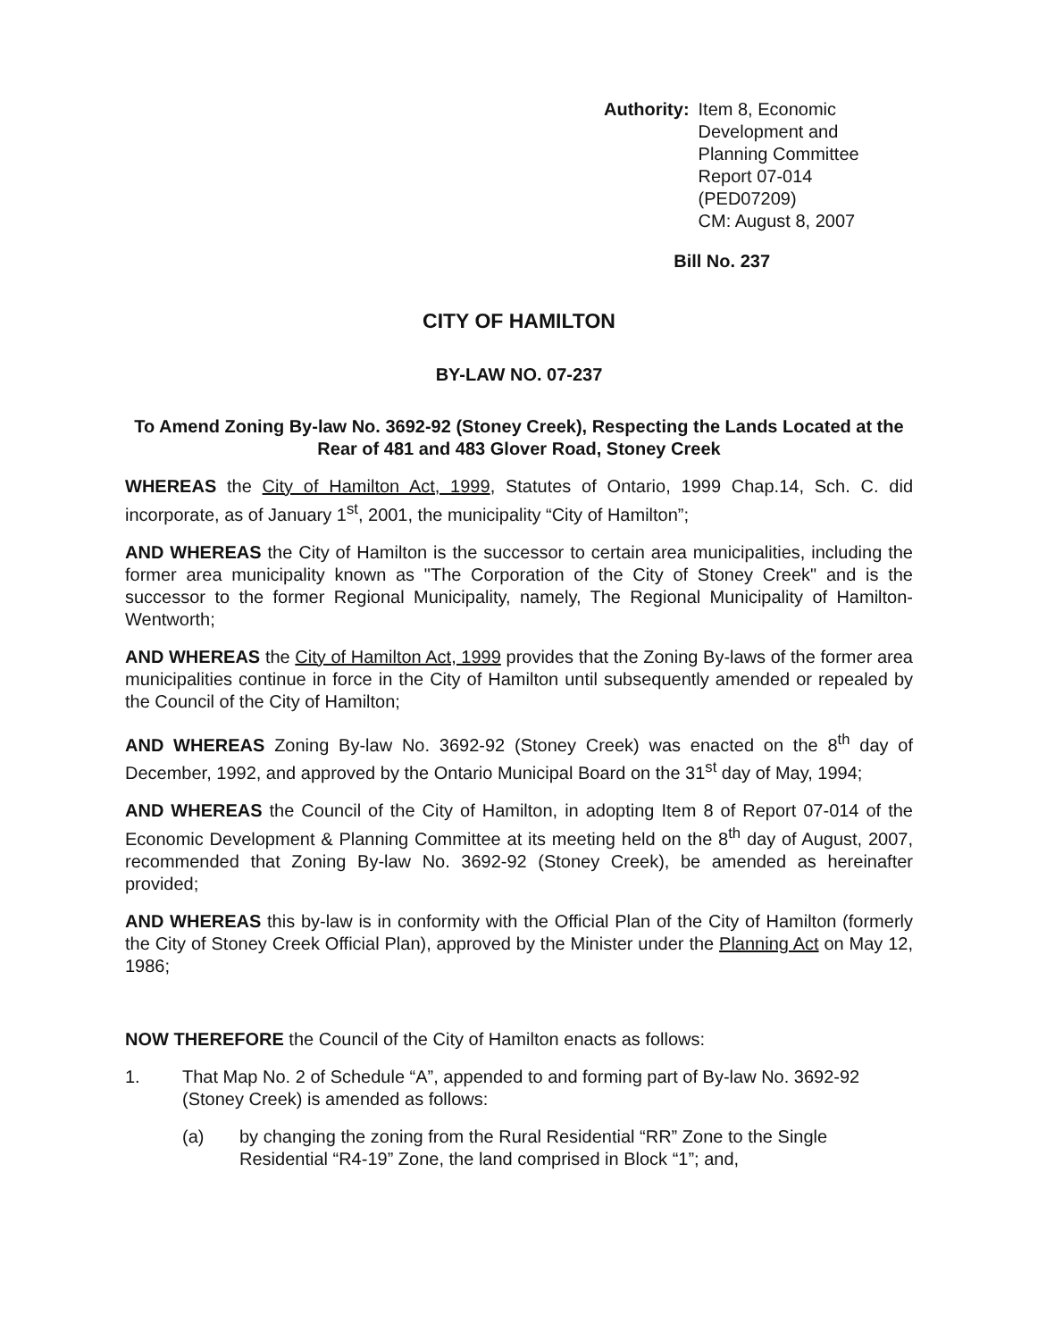Authority: Item 8, Economic Development and
Planning Committee
Report 07-014 (PED07209)
CM: August 8, 2007
Bill No. 237
CITY OF HAMILTON
BY-LAW NO. 07-237
To Amend Zoning By-law No. 3692-92 (Stoney Creek), Respecting the Lands Located at the Rear of 481 and 483 Glover Road, Stoney Creek
WHEREAS the City of Hamilton Act, 1999, Statutes of Ontario, 1999 Chap.14, Sch. C. did incorporate, as of January 1<sup>st</sup>, 2001, the municipality “City of Hamilton”;
AND WHEREAS the City of Hamilton is the successor to certain area municipalities, including the former area municipality known as "The Corporation of the City of Stoney Creek" and is the successor to the former Regional Municipality, namely, The Regional Municipality of Hamilton-Wentworth;
AND WHEREAS the City of Hamilton Act, 1999 provides that the Zoning By-laws of the former area municipalities continue in force in the City of Hamilton until subsequently amended or repealed by the Council of the City of Hamilton;
AND WHEREAS Zoning By-law No. 3692-92 (Stoney Creek) was enacted on the 8<sup>th</sup> day of December, 1992, and approved by the Ontario Municipal Board on the 31<sup>st</sup> day of May, 1994;
AND WHEREAS the Council of the City of Hamilton, in adopting Item 8 of Report 07-014 of the Economic Development & Planning Committee at its meeting held on the 8<sup>th</sup> day of August, 2007, recommended that Zoning By-law No. 3692-92 (Stoney Creek), be amended as hereinafter provided;
AND WHEREAS this by-law is in conformity with the Official Plan of the City of Hamilton (formerly the City of Stoney Creek Official Plan), approved by the Minister under the Planning Act on May 12, 1986;
NOW THEREFORE the Council of the City of Hamilton enacts as follows:
1. That Map No. 2 of Schedule “A”, appended to and forming part of By-law No. 3692-92 (Stoney Creek) is amended as follows:
(a) by changing the zoning from the Rural Residential “RR” Zone to the Single Residential “R4-19” Zone, the land comprised in Block “1”; and,